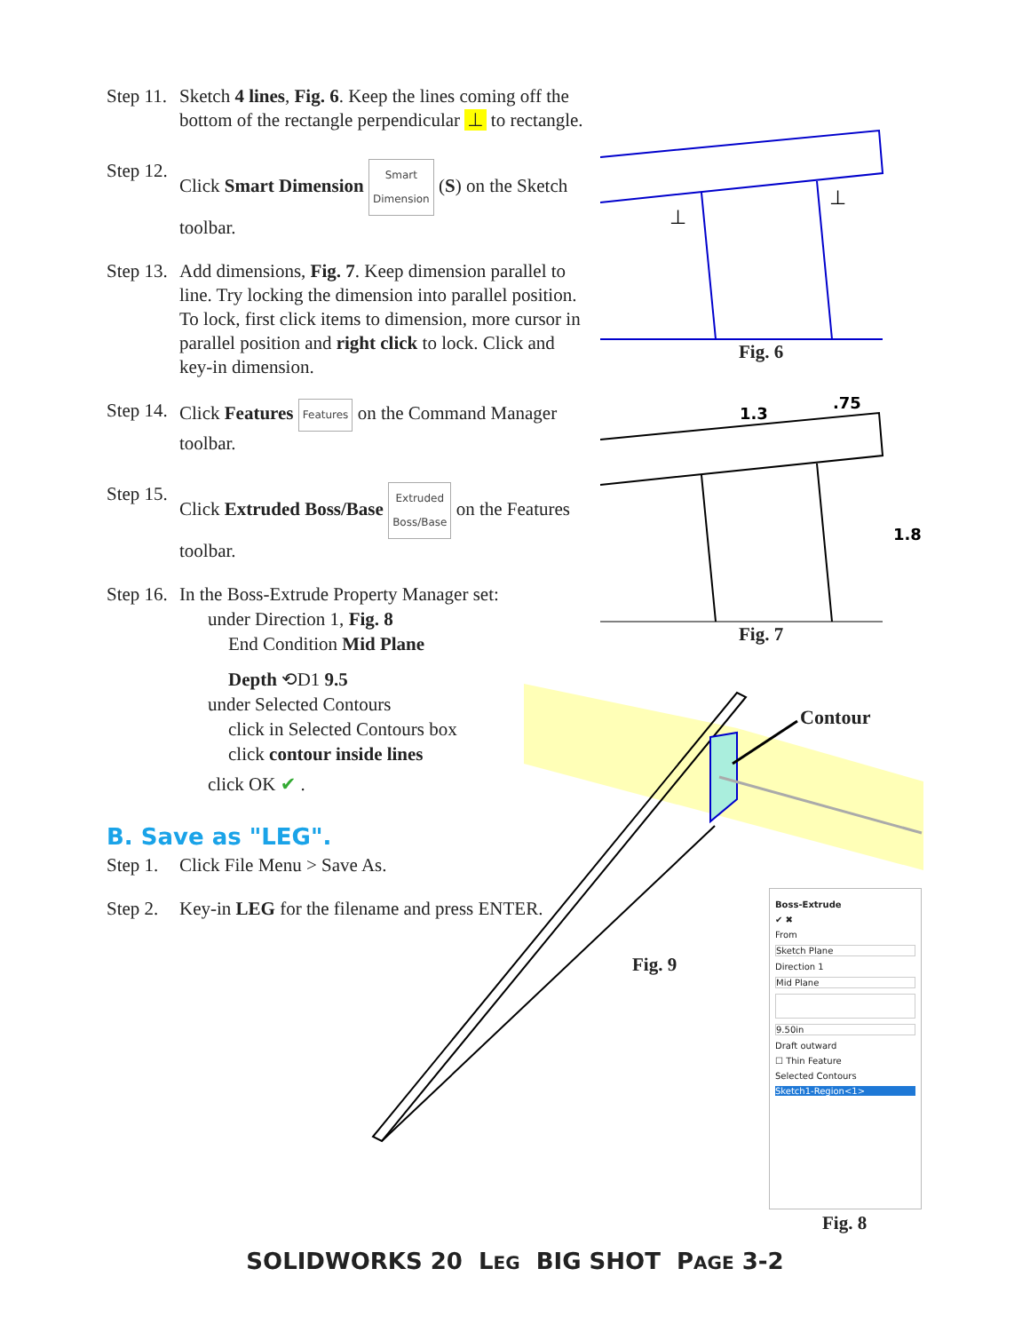Step 11. Sketch 4 lines, Fig. 6. Keep the lines coming off the bottom of the rectangle perpendicular ⊥ to rectangle.
Step 12. Click Smart Dimension Smart
Dimension (S) on the Sketch toolbar.
Step 13. Add dimensions, Fig. 7. Keep dimension parallel to line. Try locking the dimension into parallel position. To lock, first click items to dimension, more cursor in parallel position and right click to lock. Click and key-in dimension.
Step 14. Click Features Features on the Command Manager toolbar.
Step 15. Click Extruded Boss/Base Extruded
Boss/Base on the Features toolbar.
Step 16. In the Boss-Extrude Property Manager set:
under Direction 1, Fig. 8
End Condition Mid Plane
Depth ⟲D1 9.5
under Selected Contours
click in Selected Contours box
click contour inside lines
click OK ✔ .
B. Save as "LEG".
Step 1. Click File Menu > Save As.
Step 2. Key-in LEG for the filename and press ENTER.
⊥
⊥
Fig. 6
1.3
.75
1.8
Fig. 7
Contour
Fig. 9
Boss-Extrude
✔ ✖
From
Sketch Plane
Direction 1
Mid Plane
9.50in
Draft outward
☐ Thin Feature
Selected Contours
Sketch1-Region<1>
Fig. 8
SOLIDWORKS 20 LEG BIG SHOT PAGE 3-2